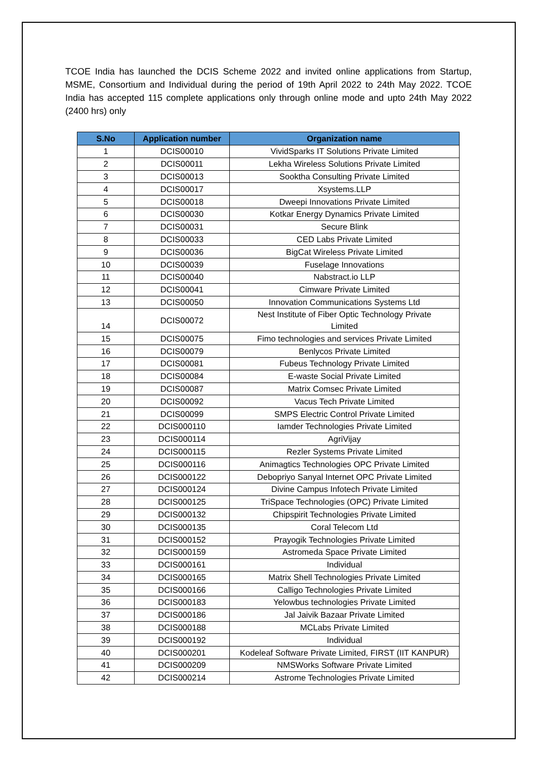TCOE India has launched the DCIS Scheme 2022 and invited online applications from Startup, MSME, Consortium and Individual during the period of 19th April 2022 to 24th May 2022. TCOE India has accepted 115 complete applications only through online mode and upto 24th May 2022 (2400 hrs) only
| S.No | Application number | Organization name |
| --- | --- | --- |
| 1 | DCIS00010 | VividSparks IT Solutions Private Limited |
| 2 | DCIS00011 | Lekha Wireless Solutions Private Limited |
| 3 | DCIS00013 | Sooktha Consulting Private Limited |
| 4 | DCIS00017 | Xsystems.LLP |
| 5 | DCIS00018 | Dweepi Innovations Private Limited |
| 6 | DCIS00030 | Kotkar Energy Dynamics Private Limited |
| 7 | DCIS00031 | Secure Blink |
| 8 | DCIS00033 | CED Labs Private Limited |
| 9 | DCIS00036 | BigCat Wireless Private Limited |
| 10 | DCIS00039 | Fuselage Innovations |
| 11 | DCIS00040 | Nabstract.io LLP |
| 12 | DCIS00041 | Cimware Private Limited |
| 13 | DCIS00050 | Innovation Communications Systems Ltd |
| 14 | DCIS00072 | Nest Institute of Fiber Optic Technology Private Limited |
| 15 | DCIS00075 | Fimo technologies and services Private Limited |
| 16 | DCIS00079 | Benlycos Private Limited |
| 17 | DCIS00081 | Fubeus Technology Private Limited |
| 18 | DCIS00084 | E-waste Social Private Limited |
| 19 | DCIS00087 | Matrix Comsec Private Limited |
| 20 | DCIS00092 | Vacus Tech Private Limited |
| 21 | DCIS00099 | SMPS Electric Control Private Limited |
| 22 | DCIS000110 | Iamder Technologies Private Limited |
| 23 | DCIS000114 | AgriVijay |
| 24 | DCIS000115 | Rezler Systems Private Limited |
| 25 | DCIS000116 | Animagtics Technologies OPC Private Limited |
| 26 | DCIS000122 | Debopriyo Sanyal Internet OPC Private Limited |
| 27 | DCIS000124 | Divine Campus Infotech Private Limited |
| 28 | DCIS000125 | TriSpace Technologies (OPC) Private Limited |
| 29 | DCIS000132 | Chipspirit Technologies Private Limited |
| 30 | DCIS000135 | Coral Telecom Ltd |
| 31 | DCIS000152 | Prayogik Technologies Private Limited |
| 32 | DCIS000159 | Astromeda Space Private Limited |
| 33 | DCIS000161 | Individual |
| 34 | DCIS000165 | Matrix Shell Technologies Private Limited |
| 35 | DCIS000166 | Calligo Technologies Private Limited |
| 36 | DCIS000183 | Yelowbus technologies Private Limited |
| 37 | DCIS000186 | Jal Jaivik Bazaar Private Limited |
| 38 | DCIS000188 | MCLabs Private Limited |
| 39 | DCIS000192 | Individual |
| 40 | DCIS000201 | Kodeleaf Software Private Limited, FIRST (IIT KANPUR) |
| 41 | DCIS000209 | NMSWorks Software Private Limited |
| 42 | DCIS000214 | Astrome Technologies Private Limited |